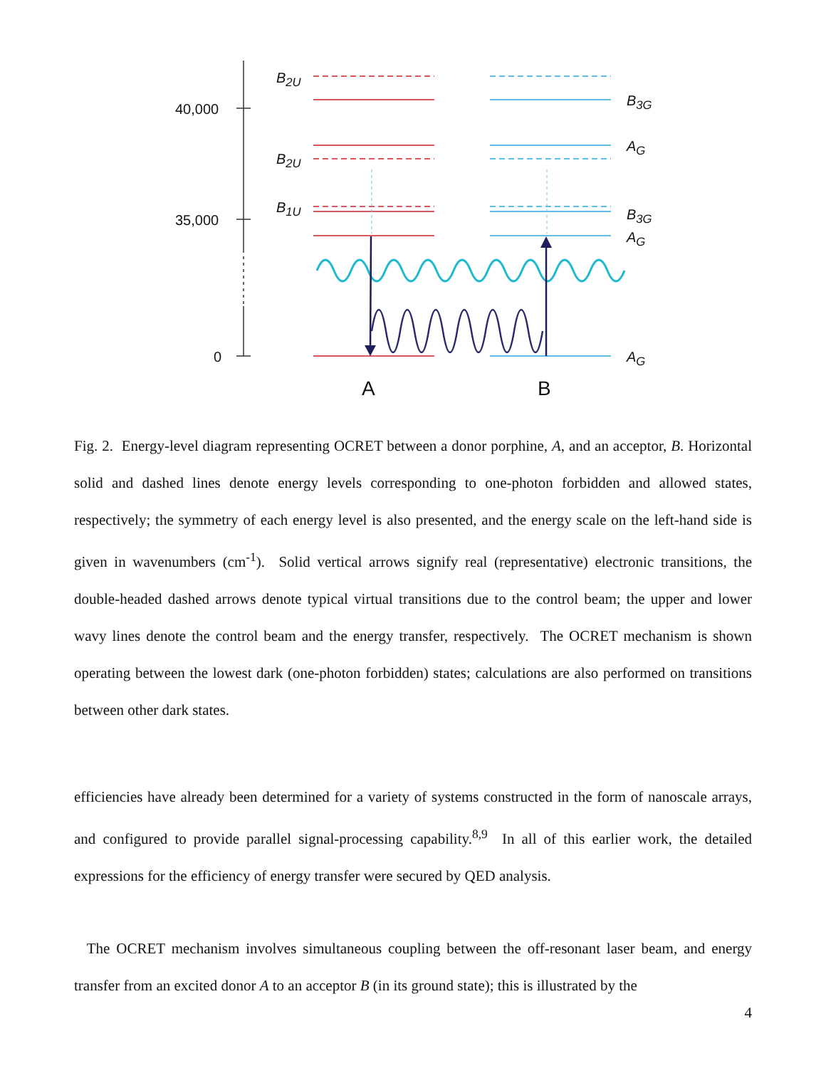40,000
35,000
0
B<sub>2U</sub>
B<sub>2U</sub>
B<sub>1U</sub>
B<sub>3G</sub>
A<sub>G</sub>
B<sub>3G</sub>
A<sub>G</sub>
A<sub>G</sub>
A B
Fig. 2. Energy-level diagram representing OCRET between a donor porphine, A, and an acceptor, B. Horizontal solid and dashed lines denote energy levels corresponding to one-photon forbidden and allowed states, respectively; the symmetry of each energy level is also presented, and the energy scale on the left-hand side is given in wavenumbers (cm<sup>-1</sup>). Solid vertical arrows signify real (representative) electronic transitions, the double-headed dashed arrows denote typical virtual transitions due to the control beam; the upper and lower wavy lines denote the control beam and the energy transfer, respectively. The OCRET mechanism is shown operating between the lowest dark (one-photon forbidden) states; calculations are also performed on transitions between other dark states.
efficiencies have already been determined for a variety of systems constructed in the form of nanoscale arrays, and configured to provide parallel signal-processing capability.<sup>8,9</sup> In all of this earlier work, the detailed expressions for the efficiency of energy transfer were secured by QED analysis.
The OCRET mechanism involves simultaneous coupling between the off-resonant laser beam, and energy transfer from an excited donor A to an acceptor B (in its ground state); this is illustrated by the
4